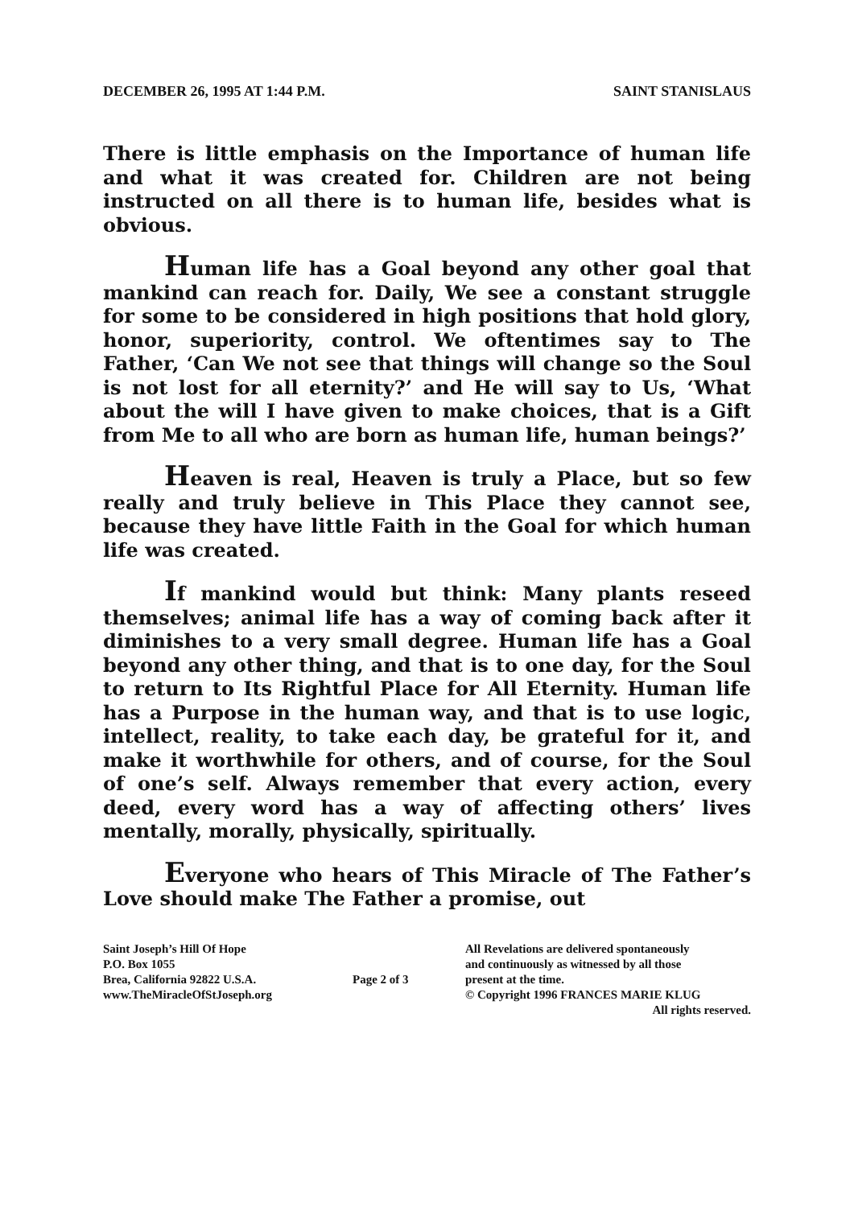DECEMBER 26, 1995 AT 1:44 P.M. SAINT STANISLAUS
There is little emphasis on the Importance of human life and what it was created for. Children are not being instructed on all there is to human life, besides what is obvious.
Human life has a Goal beyond any other goal that mankind can reach for. Daily, We see a constant struggle for some to be considered in high positions that hold glory, honor, superiority, control. We oftentimes say to The Father, ‘Can We not see that things will change so the Soul is not lost for all eternity?’ and He will say to Us, ‘What about the will I have given to make choices, that is a Gift from Me to all who are born as human life, human beings?’
Heaven is real, Heaven is truly a Place, but so few really and truly believe in This Place they cannot see, because they have little Faith in the Goal for which human life was created.
If mankind would but think: Many plants reseed themselves; animal life has a way of coming back after it diminishes to a very small degree. Human life has a Goal beyond any other thing, and that is to one day, for the Soul to return to Its Rightful Place for All Eternity. Human life has a Purpose in the human way, and that is to use logic, intellect, reality, to take each day, be grateful for it, and make it worthwhile for others, and of course, for the Soul of one’s self. Always remember that every action, every deed, every word has a way of affecting others’ lives mentally, morally, physically, spiritually.
Everyone who hears of This Miracle of The Father’s Love should make The Father a promise, out
Saint Joseph’s Hill Of Hope
P.O. Box 1055
Brea, California 92822 U.S.A.
www.TheMiracleOfStJoseph.org
Page 2 of 3
All Revelations are delivered spontaneously
and continuously as witnessed by all those
present at the time.
© Copyright 1996 FRANCES MARIE KLUG
All rights reserved.